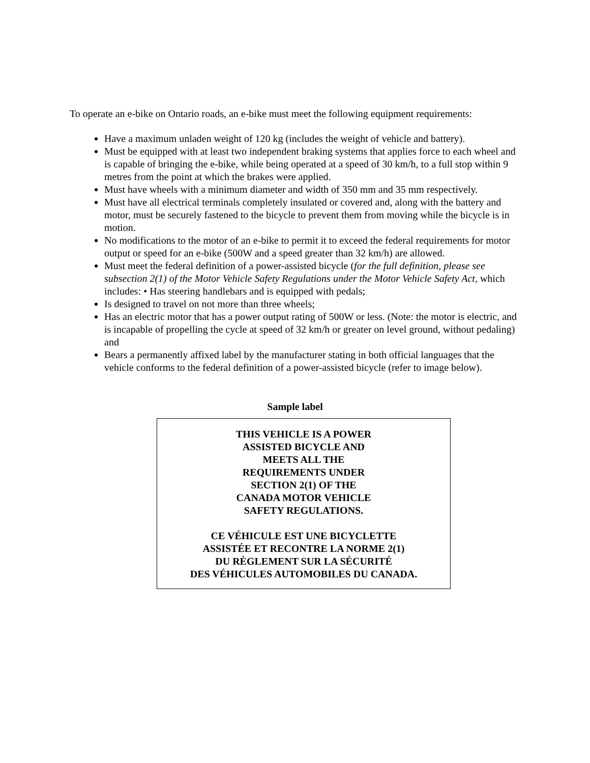To operate an e-bike on Ontario roads, an e-bike must meet the following equipment requirements:
Have a maximum unladen weight of 120 kg (includes the weight of vehicle and battery).
Must be equipped with at least two independent braking systems that applies force to each wheel and is capable of bringing the e-bike, while being operated at a speed of 30 km/h, to a full stop within 9 metres from the point at which the brakes were applied.
Must have wheels with a minimum diameter and width of 350 mm and 35 mm respectively.
Must have all electrical terminals completely insulated or covered and, along with the battery and motor, must be securely fastened to the bicycle to prevent them from moving while the bicycle is in motion.
No modifications to the motor of an e-bike to permit it to exceed the federal requirements for motor output or speed for an e-bike (500W and a speed greater than 32 km/h) are allowed.
Must meet the federal definition of a power-assisted bicycle (for the full definition, please see subsection 2(1) of the Motor Vehicle Safety Regulations under the Motor Vehicle Safety Act, which includes: • Has steering handlebars and is equipped with pedals;
Is designed to travel on not more than three wheels;
Has an electric motor that has a power output rating of 500W or less. (Note: the motor is electric, and is incapable of propelling the cycle at speed of 32 km/h or greater on level ground, without pedaling) and
Bears a permanently affixed label by the manufacturer stating in both official languages that the vehicle conforms to the federal definition of a power-assisted bicycle (refer to image below).
Sample label
THIS VEHICLE IS A POWER
ASSISTED BICYCLE AND
MEETS ALL THE
REQUIREMENTS UNDER
SECTION 2(1) OF THE
CANADA MOTOR VEHICLE
SAFETY REGULATIONS.
CE VÉHICULE EST UNE BICYCLETTE
ASSISTÉE ET RECONTRE LA NORME 2(1)
DU RÈGLEMENT SUR LA SÉCURITÉ
DES VÉHICULES AUTOMOBILES DU CANADA.